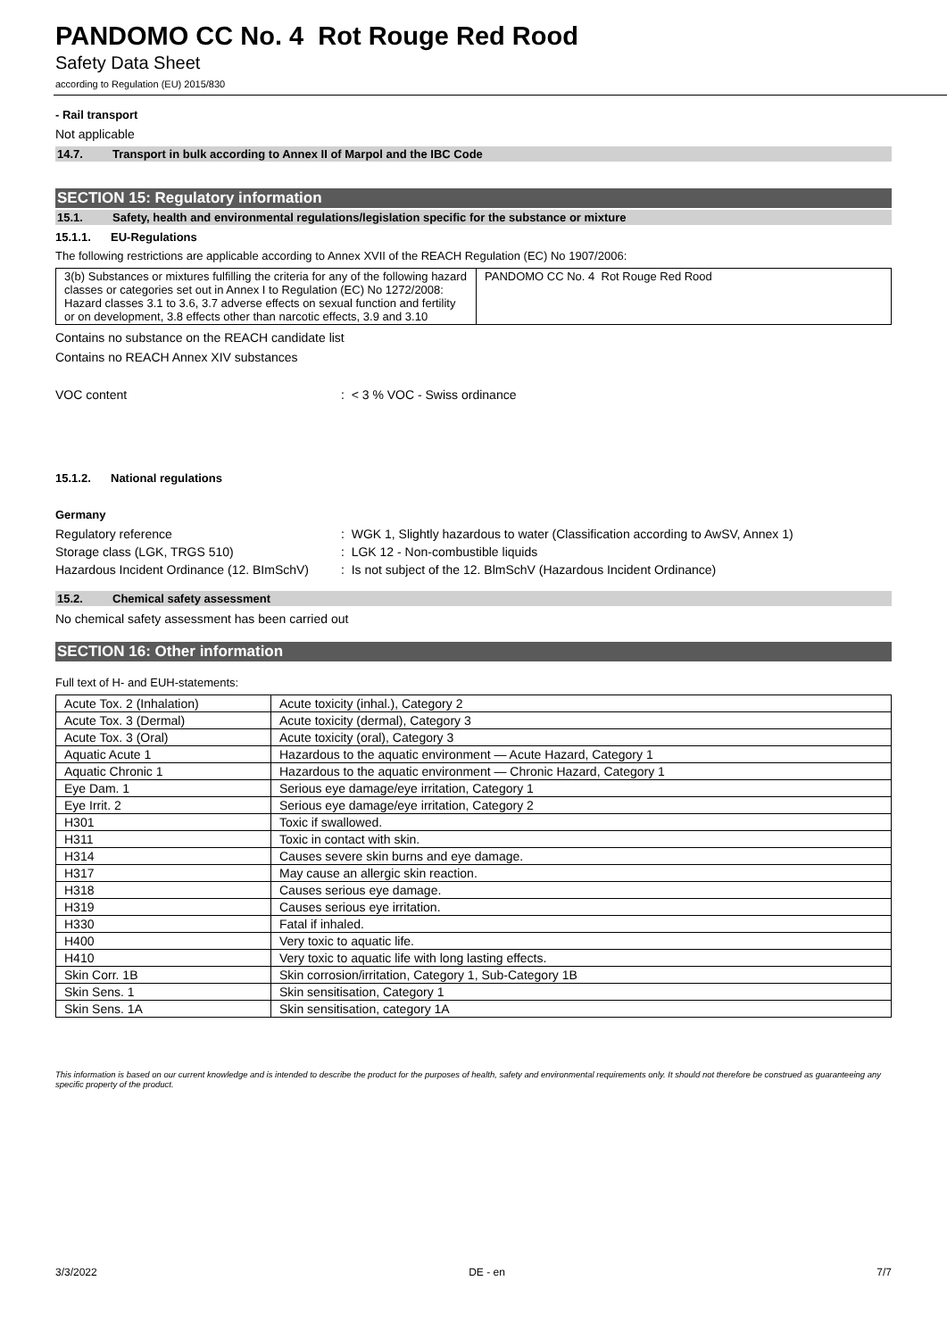PANDOMO CC No. 4 Rot Rouge Red Rood
Safety Data Sheet
according to Regulation (EU) 2015/830
- Rail transport
Not applicable
14.7. Transport in bulk according to Annex II of Marpol and the IBC Code
SECTION 15: Regulatory information
15.1. Safety, health and environmental regulations/legislation specific for the substance or mixture
15.1.1. EU-Regulations
The following restrictions are applicable according to Annex XVII of the REACH Regulation (EC) No 1907/2006:
| 3(b) Substances or mixtures fulfilling the criteria for any of the following hazard classes or categories set out in Annex I to Regulation (EC) No 1272/2008: Hazard classes 3.1 to 3.6, 3.7 adverse effects on sexual function and fertility or on development, 3.8 effects other than narcotic effects, 3.9 and 3.10 | PANDOMO CC No. 4 Rot Rouge Red Rood |
Contains no substance on the REACH candidate list
Contains no REACH Annex XIV substances
VOC content: < 3 % VOC - Swiss ordinance
15.1.2. National regulations
Germany
Regulatory reference: WGK 1, Slightly hazardous to water (Classification according to AwSV, Annex 1)
Storage class (LGK, TRGS 510): LGK 12 - Non-combustible liquids
Hazardous Incident Ordinance (12. BImSchV): Is not subject of the 12. BlmSchV (Hazardous Incident Ordinance)
15.2. Chemical safety assessment
No chemical safety assessment has been carried out
SECTION 16: Other information
Full text of H- and EUH-statements:
| Acute Tox. 2 (Inhalation) | Acute toxicity (inhal.), Category 2 |
| Acute Tox. 3 (Dermal) | Acute toxicity (dermal), Category 3 |
| Acute Tox. 3 (Oral) | Acute toxicity (oral), Category 3 |
| Aquatic Acute 1 | Hazardous to the aquatic environment — Acute Hazard, Category 1 |
| Aquatic Chronic 1 | Hazardous to the aquatic environment — Chronic Hazard, Category 1 |
| Eye Dam. 1 | Serious eye damage/eye irritation, Category 1 |
| Eye Irrit. 2 | Serious eye damage/eye irritation, Category 2 |
| H301 | Toxic if swallowed. |
| H311 | Toxic in contact with skin. |
| H314 | Causes severe skin burns and eye damage. |
| H317 | May cause an allergic skin reaction. |
| H318 | Causes serious eye damage. |
| H319 | Causes serious eye irritation. |
| H330 | Fatal if inhaled. |
| H400 | Very toxic to aquatic life. |
| H410 | Very toxic to aquatic life with long lasting effects. |
| Skin Corr. 1B | Skin corrosion/irritation, Category 1, Sub-Category 1B |
| Skin Sens. 1 | Skin sensitisation, Category 1 |
| Skin Sens. 1A | Skin sensitisation, category 1A |
This information is based on our current knowledge and is intended to describe the product for the purposes of health, safety and environmental requirements only. It should not therefore be construed as guaranteeing any specific property of the product.
3/3/2022 DE - en 7/7